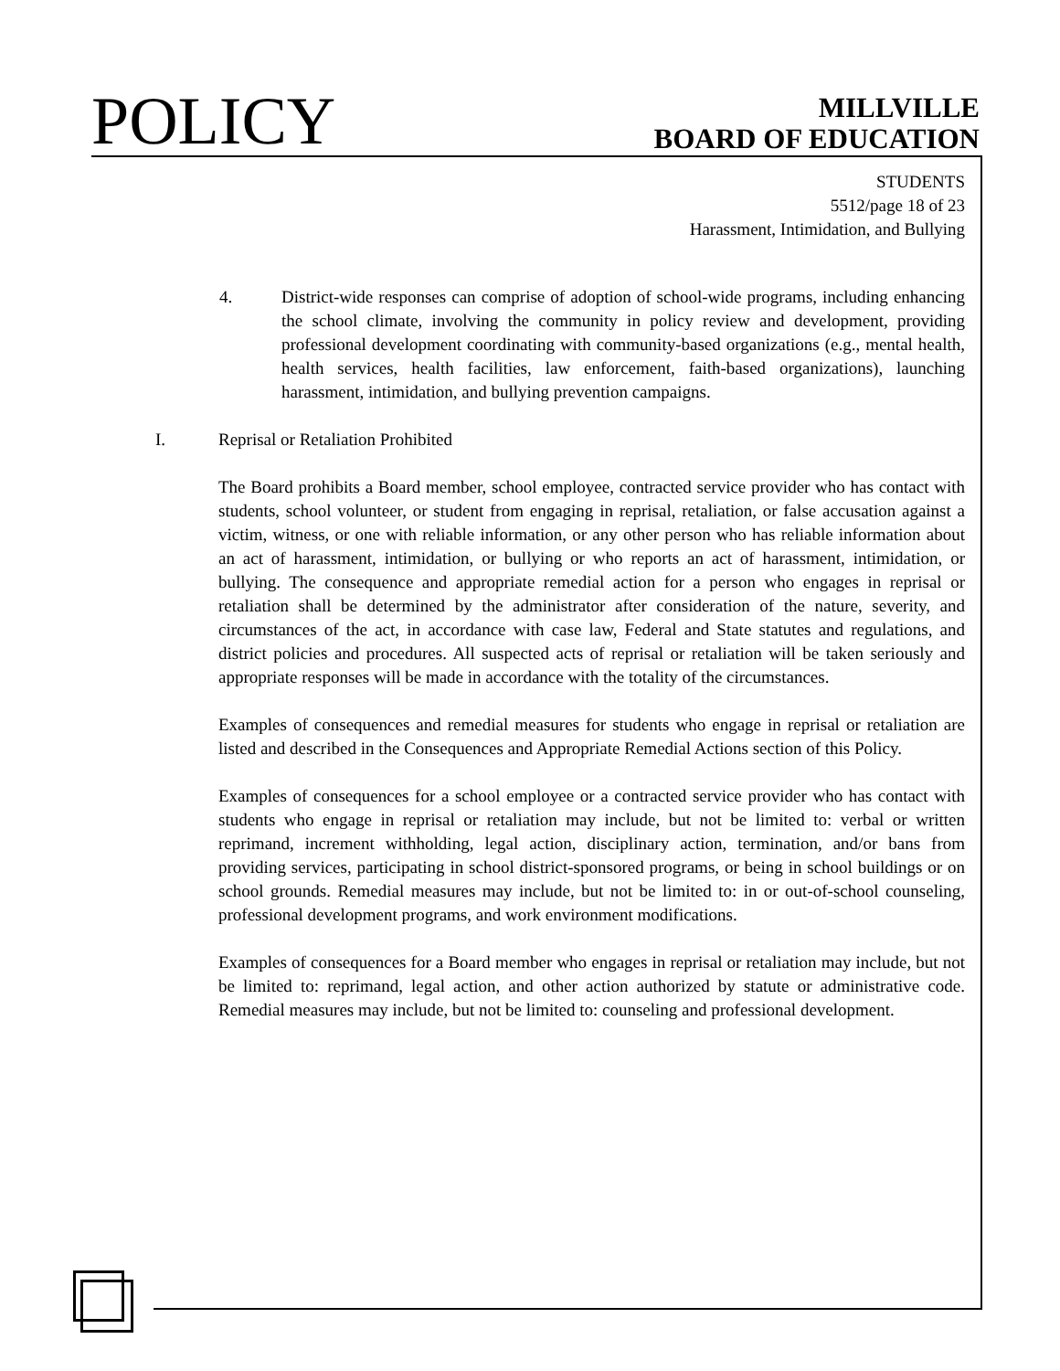POLICY
MILLVILLE
BOARD OF EDUCATION
STUDENTS
5512/page 18 of 23
Harassment, Intimidation, and Bullying
4. District-wide responses can comprise of adoption of school-wide programs, including enhancing the school climate, involving the community in policy review and development, providing professional development coordinating with community-based organizations (e.g., mental health, health services, health facilities, law enforcement, faith-based organizations), launching harassment, intimidation, and bullying prevention campaigns.
I. Reprisal or Retaliation Prohibited
The Board prohibits a Board member, school employee, contracted service provider who has contact with students, school volunteer, or student from engaging in reprisal, retaliation, or false accusation against a victim, witness, or one with reliable information, or any other person who has reliable information about an act of harassment, intimidation, or bullying or who reports an act of harassment, intimidation, or bullying. The consequence and appropriate remedial action for a person who engages in reprisal or retaliation shall be determined by the administrator after consideration of the nature, severity, and circumstances of the act, in accordance with case law, Federal and State statutes and regulations, and district policies and procedures. All suspected acts of reprisal or retaliation will be taken seriously and appropriate responses will be made in accordance with the totality of the circumstances.
Examples of consequences and remedial measures for students who engage in reprisal or retaliation are listed and described in the Consequences and Appropriate Remedial Actions section of this Policy.
Examples of consequences for a school employee or a contracted service provider who has contact with students who engage in reprisal or retaliation may include, but not be limited to: verbal or written reprimand, increment withholding, legal action, disciplinary action, termination, and/or bans from providing services, participating in school district-sponsored programs, or being in school buildings or on school grounds. Remedial measures may include, but not be limited to: in or out-of-school counseling, professional development programs, and work environment modifications.
Examples of consequences for a Board member who engages in reprisal or retaliation may include, but not be limited to: reprimand, legal action, and other action authorized by statute or administrative code. Remedial measures may include, but not be limited to: counseling and professional development.